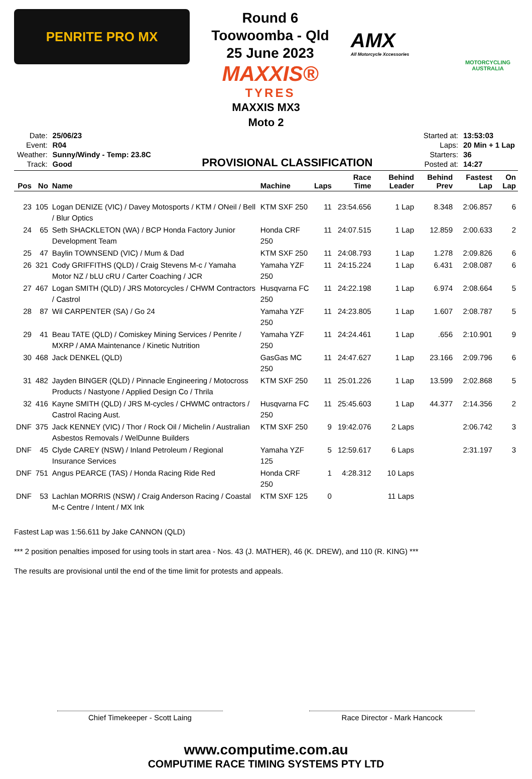PENRITE PRO MX
Round 6
Toowoomba - Qld
25 June 2023
MAXXIS®
TYRES
AMX
All Motorcycle Xccessories
MOTORCYCLING AUSTRALIA
MAXXIS MX3
Moto 2
| Date: | 25/06/23 |
| Event: | R04 |
| Weather: | Sunny/Windy - Temp: 23.8C |
| Track: | Good |
PROVISIONAL CLASSIFICATION
| Started at: | 13:53:03 |
| Laps: | 20 Min + 1 Lap |
| Starters: | 36 |
| Posted at: | 14:27 |
| Pos | No | Name | Machine | Laps | Race Time | Behind Leader | Behind Prev | Fastest Lap | On Lap |
| --- | --- | --- | --- | --- | --- | --- | --- | --- | --- |
| 23 | 105 | Logan DENIZE (VIC) / Davey Motosports / KTM / ONeil / Bell / Blur Optics | KTM SXF 250 | 11 | 23:54.656 | 1 Lap | 8.348 | 2:06.857 | 6 |
| 24 | 65 | Seth SHACKLETON (WA) / BCP Honda Factory Junior Development Team | Honda CRF 250 | 11 | 24:07.515 | 1 Lap | 12.859 | 2:00.633 | 2 |
| 25 | 47 | Baylin TOWNSEND (VIC) / Mum & Dad | KTM SXF 250 | 11 | 24:08.793 | 1 Lap | 1.278 | 2:09.826 | 6 |
| 26 | 321 | Cody GRIFFITHS (QLD) / Craig Stevens M-c / Yamaha Motor NZ / bLU cRU / Carter Coaching / JCR | Yamaha YZF 250 | 11 | 24:15.224 | 1 Lap | 6.431 | 2:08.087 | 6 |
| 27 | 467 | Logan SMITH (QLD) / JRS Motorcycles / CHWM Contractors / Castrol | Husqvarna FC 250 | 11 | 24:22.198 | 1 Lap | 6.974 | 2:08.664 | 5 |
| 28 | 87 | Wil CARPENTER (SA) / Go 24 | Yamaha YZF 250 | 11 | 24:23.805 | 1 Lap | 1.607 | 2:08.787 | 5 |
| 29 | 41 | Beau TATE (QLD) / Comiskey Mining Services / Penrite / MXRP / AMA Maintenance / Kinetic Nutrition | Yamaha YZF 250 | 11 | 24:24.461 | 1 Lap | .656 | 2:10.901 | 9 |
| 30 | 468 | Jack DENKEL (QLD) | GasGas MC 250 | 11 | 24:47.627 | 1 Lap | 23.166 | 2:09.796 | 6 |
| 31 | 482 | Jayden BINGER (QLD) / Pinnacle Engineering / Motocross Products / Nastyone / Applied Design Co / Thrila | KTM SXF 250 | 11 | 25:01.226 | 1 Lap | 13.599 | 2:02.868 | 5 |
| 32 | 416 | Kayne SMITH (QLD) / JRS M-cycles / CHWMC ontractors / Castrol Racing Aust. | Husqvarna FC 250 | 11 | 25:45.603 | 1 Lap | 44.377 | 2:14.356 | 2 |
| DNF | 375 | Jack KENNEY (VIC) / Thor / Rock Oil / Michelin / Australian Asbestos Removals / WelDunne Builders | KTM SXF 250 | 9 | 19:42.076 | 2 Laps | | 2:06.742 | 3 |
| DNF | 45 | Clyde CAREY (NSW) / Inland Petroleum / Regional Insurance Services | Yamaha YZF 125 | 5 | 12:59.617 | 6 Laps | | 2:31.197 | 3 |
| DNF | 751 | Angus PEARCE (TAS) / Honda Racing Ride Red | Honda CRF 250 | 1 | 4:28.312 | 10 Laps | | | |
| DNF | 53 | Lachlan MORRIS (NSW) / Craig Anderson Racing / Coastal M-c Centre / Intent / MX Ink | KTM SXF 125 | 0 | | 11 Laps | | | |
Fastest Lap was 1:56.611 by Jake CANNON (QLD)
*** 2 position penalties imposed for using tools in start area - Nos. 43 (J. MATHER), 46 (K. DREW), and 110 (R. KING) ***
The results are provisional until the end of the time limit for protests and appeals.
Chief Timekeeper - Scott Laing Race Director - Mark Hancock
www.computime.com.au
COMPUTIME RACE TIMING SYSTEMS PTY LTD